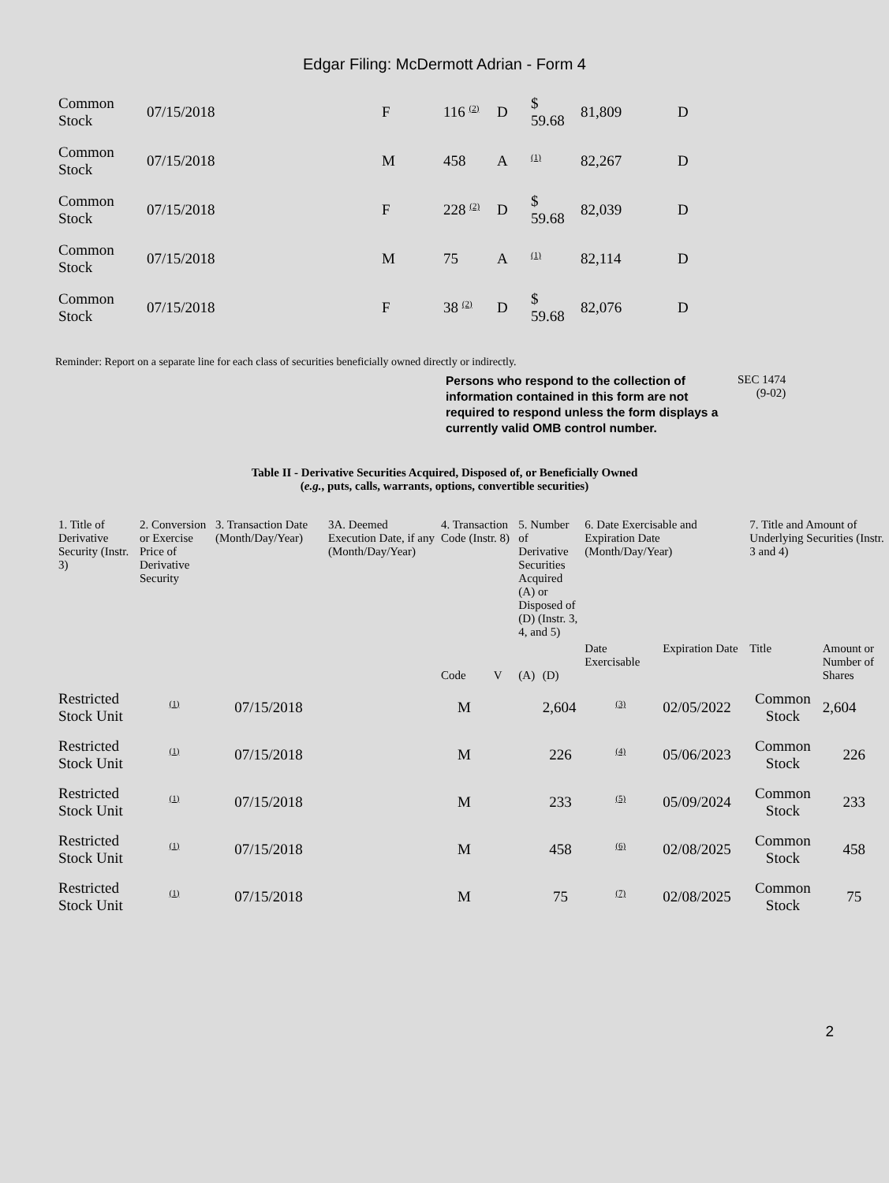Edgar Filing: McDermott Adrian - Form 4
| Common Stock | 07/15/2018 | F | 116 <sup>(2)</sup> | D | $ 59.68 | 81,809 | D |
| Common Stock | 07/15/2018 | M | 458 | A | <sup>(1)</sup> | 82,267 | D |
| Common Stock | 07/15/2018 | F | 228 <sup>(2)</sup> | D | $ 59.68 | 82,039 | D |
| Common Stock | 07/15/2018 | M | 75 | A | <sup>(1)</sup> | 82,114 | D |
| Common Stock | 07/15/2018 | F | 38 <sup>(2)</sup> | D | $ 59.68 | 82,076 | D |
Reminder: Report on a separate line for each class of securities beneficially owned directly or indirectly.
Persons who respond to the collection of information contained in this form are not required to respond unless the form displays a currently valid OMB control number.
SEC 1474
(9-02)
Table II - Derivative Securities Acquired, Disposed of, or Beneficially Owned
(e.g., puts, calls, warrants, options, convertible securities)
| 1. Title of Derivative Security (Instr. 3) | 2. Conversion or Exercise Price of Derivative Security | 3. Transaction Date (Month/Day/Year) | 3A. Deemed Execution Date, if any (Month/Day/Year) | 4. Transaction Code (Instr. 8) | | 5. Number of Derivative Securities Acquired (A) or Disposed of (D) (Instr. 3, 4, and 5) | | 6. Date Exercisable and Expiration Date (Month/Day/Year) | | 7. Title and Amount of Underlying Securities (Instr. 3 and 4) | |
| --- | --- | --- | --- | --- | --- | --- | --- | --- | --- | --- | --- |
| | | | | Code | V | (A) | (D) | Date Exercisable | Expiration Date | Title | Amount or Number of Shares |
| Restricted Stock Unit | <sup>(1)</sup> | 07/15/2018 | | M | | | 2,604 | <sup>(3)</sup> | 02/05/2022 | Common Stock | 2,604 |
| Restricted Stock Unit | <sup>(1)</sup> | 07/15/2018 | | M | | | 226 | <sup>(4)</sup> | 05/06/2023 | Common Stock | 226 |
| Restricted Stock Unit | <sup>(1)</sup> | 07/15/2018 | | M | | | 233 | <sup>(5)</sup> | 05/09/2024 | Common Stock | 233 |
| Restricted Stock Unit | <sup>(1)</sup> | 07/15/2018 | | M | | | 458 | <sup>(6)</sup> | 02/08/2025 | Common Stock | 458 |
| Restricted Stock Unit | <sup>(1)</sup> | 07/15/2018 | | M | | | 75 | <sup>(7)</sup> | 02/08/2025 | Common Stock | 75 |
2